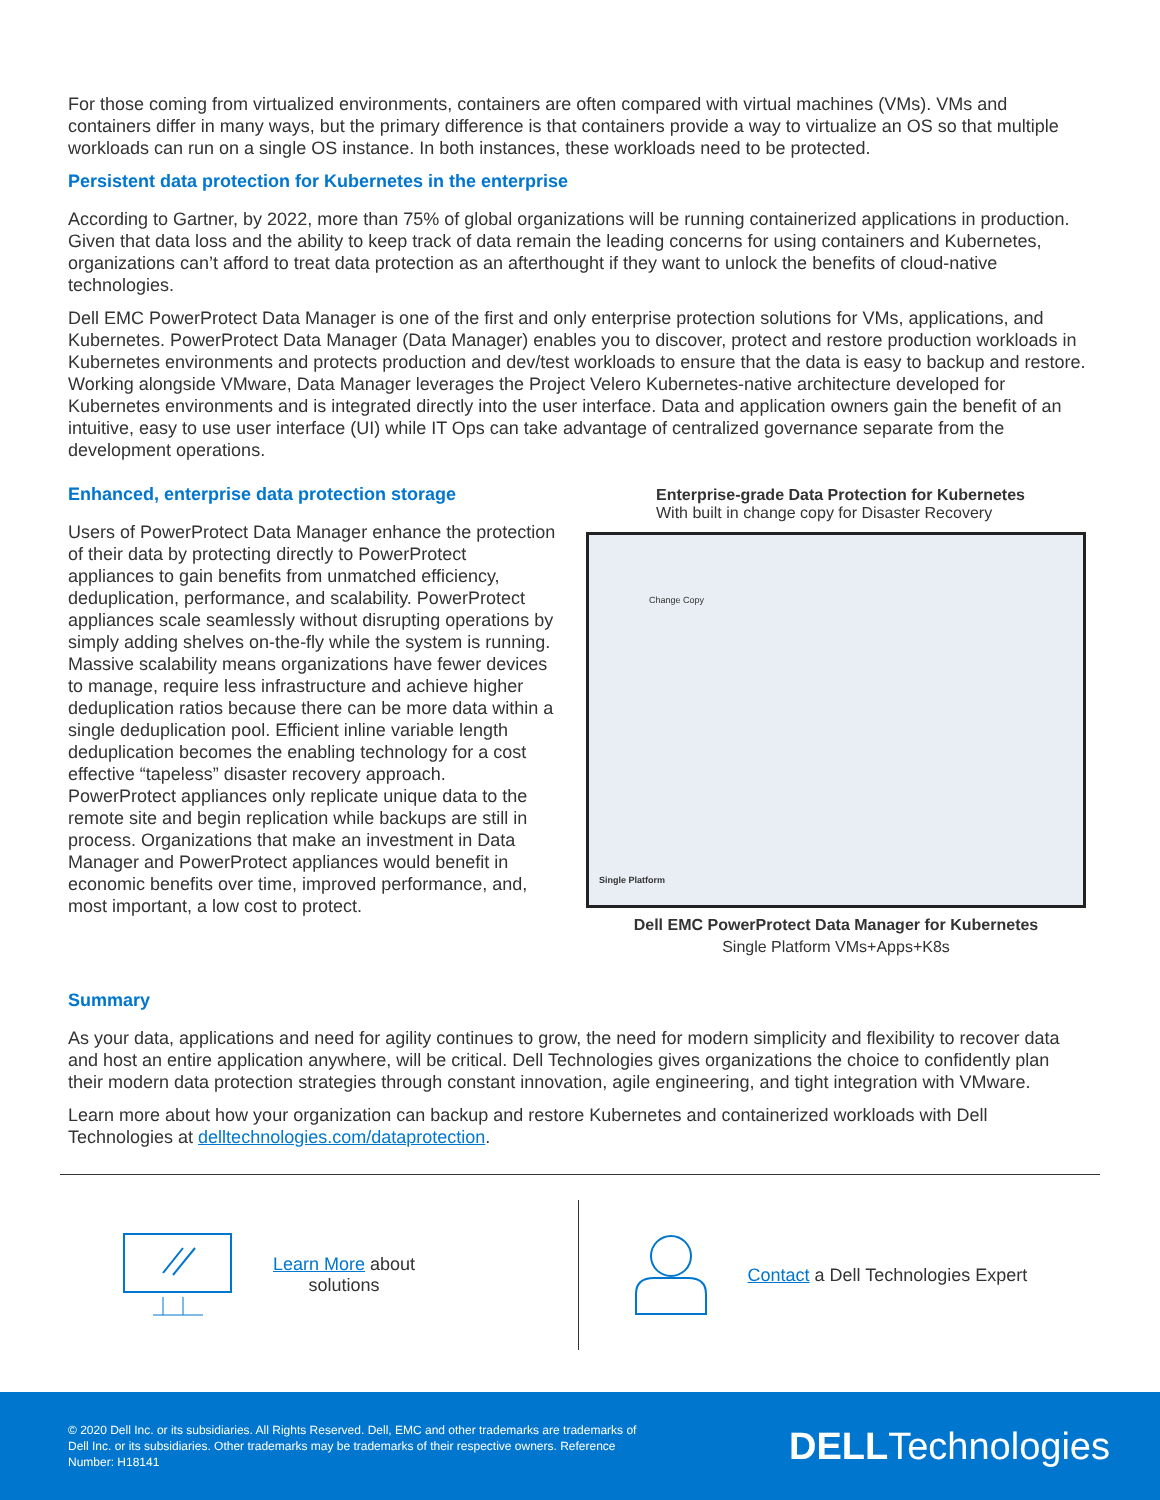For those coming from virtualized environments, containers are often compared with virtual machines (VMs). VMs and containers differ in many ways, but the primary difference is that containers provide a way to virtualize an OS so that multiple workloads can run on a single OS instance. In both instances, these workloads need to be protected.
Persistent data protection for Kubernetes in the enterprise
According to Gartner, by 2022, more than 75% of global organizations will be running containerized applications in production. Given that data loss and the ability to keep track of data remain the leading concerns for using containers and Kubernetes, organizations can’t afford to treat data protection as an afterthought if they want to unlock the benefits of cloud-native technologies.
Dell EMC PowerProtect Data Manager is one of the first and only enterprise protection solutions for VMs, applications, and Kubernetes. PowerProtect Data Manager (Data Manager) enables you to discover, protect and restore production workloads in Kubernetes environments and protects production and dev/test workloads to ensure that the data is easy to backup and restore. Working alongside VMware, Data Manager leverages the Project Velero Kubernetes-native architecture developed for Kubernetes environments and is integrated directly into the user interface. Data and application owners gain the benefit of an intuitive, easy to use user interface (UI) while IT Ops can take advantage of centralized governance separate from the development operations.
Enhanced, enterprise data protection storage
Users of PowerProtect Data Manager enhance the protection of their data by protecting directly to PowerProtect appliances to gain benefits from unmatched efficiency, deduplication, performance, and scalability. PowerProtect appliances scale seamlessly without disrupting operations by simply adding shelves on-the-fly while the system is running. Massive scalability means organizations have fewer devices to manage, require less infrastructure and achieve higher deduplication ratios because there can be more data within a single deduplication pool. Efficient inline variable length deduplication becomes the enabling technology for a cost effective “tapeless” disaster recovery approach. PowerProtect appliances only replicate unique data to the remote site and begin replication while backups are still in process. Organizations that make an investment in Data Manager and PowerProtect appliances would benefit in economic benefits over time, improved performance, and, most important, a low cost to protect.
Enterprise-grade Data Protection for Kubernetes
With built in change copy for Disaster Recovery
Change Copy
Single Platform
Dell EMC PowerProtect Data Manager for Kubernetes
Single Platform VMs+Apps+K8s
Summary
As your data, applications and need for agility continues to grow, the need for modern simplicity and flexibility to recover data and host an entire application anywhere, will be critical. Dell Technologies gives organizations the choice to confidently plan their modern data protection strategies through constant innovation, agile engineering, and tight integration with VMware.
Learn more about how your organization can backup and restore Kubernetes and containerized workloads with Dell Technologies at delltechnologies.com/dataprotection.
Learn More about
solutions
Contact a Dell Technologies Expert
© 2020 Dell Inc. or its subsidiaries. All Rights Reserved. Dell, EMC and other trademarks are trademarks of Dell Inc. or its subsidiaries. Other trademarks may be trademarks of their respective owners. Reference Number: H18141 DELLTechnologies